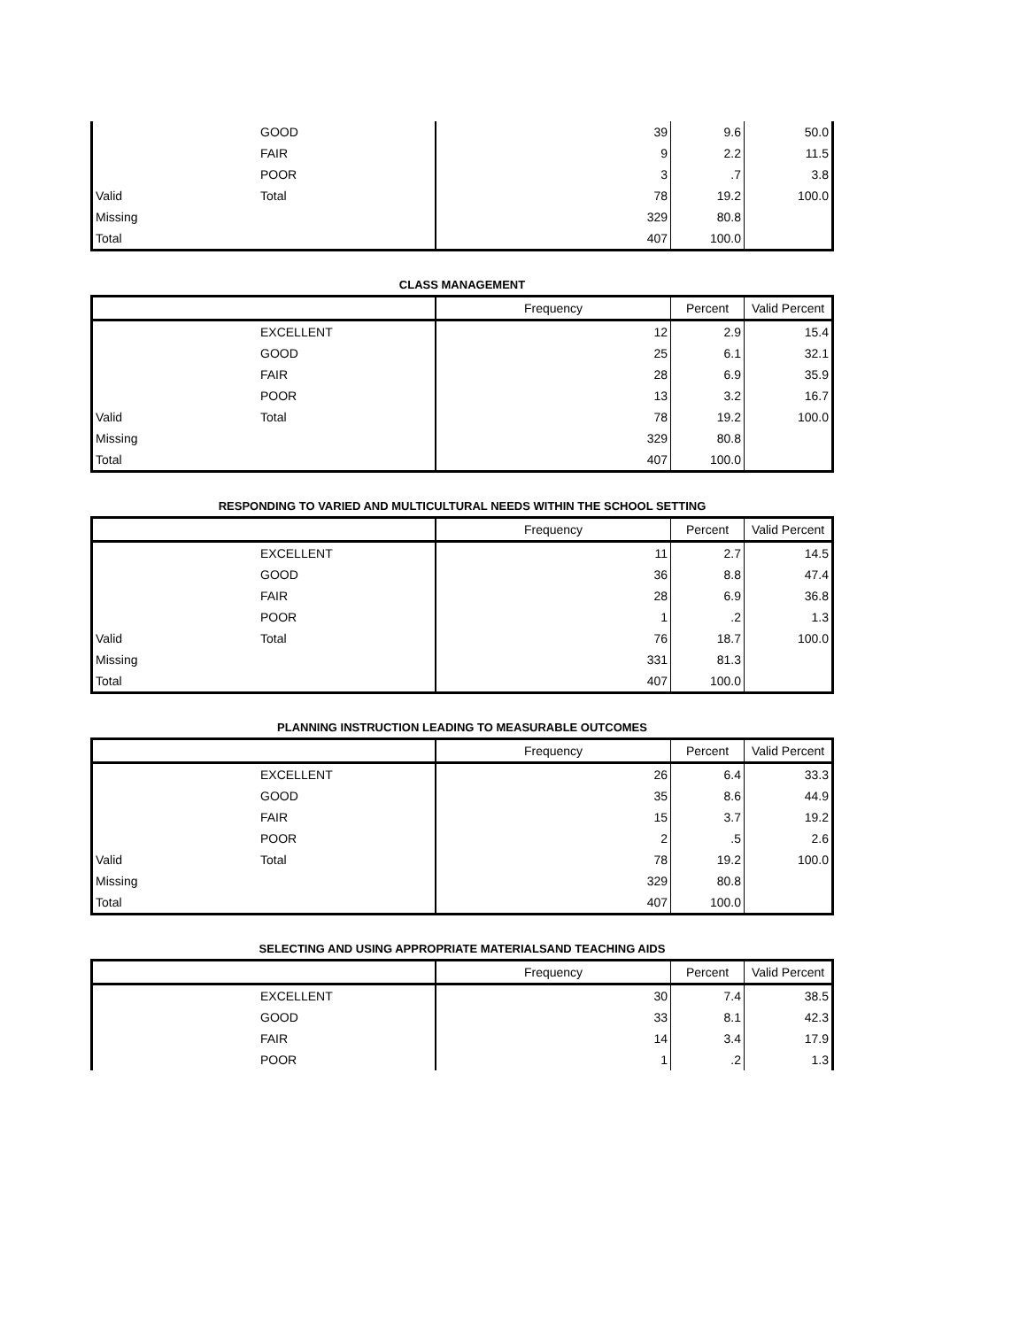| | GOOD | 39 | 9.6 | 50.0 |
| | FAIR | 9 | 2.2 | 11.5 |
| | POOR | 3 | .7 | 3.8 |
| Valid | Total | 78 | 19.2 | 100.0 |
| Missing | | 329 | 80.8 | |
| Total | | 407 | 100.0 | |
CLASS MANAGEMENT
| | | Frequency | Percent | Valid Percent |
| --- | --- | --- | --- | --- |
| | EXCELLENT | 12 | 2.9 | 15.4 |
| | GOOD | 25 | 6.1 | 32.1 |
| | FAIR | 28 | 6.9 | 35.9 |
| | POOR | 13 | 3.2 | 16.7 |
| Valid | Total | 78 | 19.2 | 100.0 |
| Missing | | 329 | 80.8 | |
| Total | | 407 | 100.0 | |
RESPONDING TO VARIED AND MULTICULTURAL NEEDS WITHIN THE SCHOOL SETTING
| | | Frequency | Percent | Valid Percent |
| --- | --- | --- | --- | --- |
| | EXCELLENT | 11 | 2.7 | 14.5 |
| | GOOD | 36 | 8.8 | 47.4 |
| | FAIR | 28 | 6.9 | 36.8 |
| | POOR | 1 | .2 | 1.3 |
| Valid | Total | 76 | 18.7 | 100.0 |
| Missing | | 331 | 81.3 | |
| Total | | 407 | 100.0 | |
PLANNING INSTRUCTION LEADING TO MEASURABLE OUTCOMES
| | | Frequency | Percent | Valid Percent |
| --- | --- | --- | --- | --- |
| | EXCELLENT | 26 | 6.4 | 33.3 |
| | GOOD | 35 | 8.6 | 44.9 |
| | FAIR | 15 | 3.7 | 19.2 |
| | POOR | 2 | .5 | 2.6 |
| Valid | Total | 78 | 19.2 | 100.0 |
| Missing | | 329 | 80.8 | |
| Total | | 407 | 100.0 | |
SELECTING AND USING APPROPRIATE MATERIALSAND TEACHING AIDS
| | | Frequency | Percent | Valid Percent |
| --- | --- | --- | --- | --- |
| | EXCELLENT | 30 | 7.4 | 38.5 |
| | GOOD | 33 | 8.1 | 42.3 |
| | FAIR | 14 | 3.4 | 17.9 |
| | POOR | 1 | .2 | 1.3 |